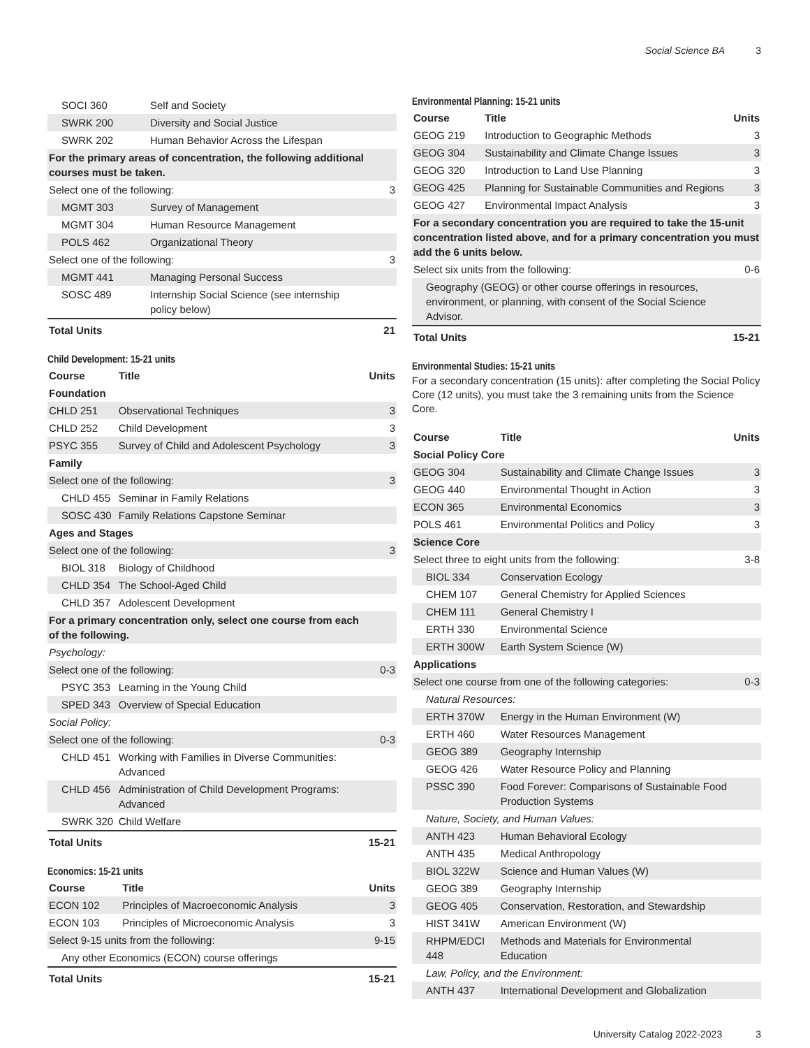Social Science BA 3
| SOCI 360 | Self and Society | |
| SWRK 200 | Diversity and Social Justice | |
| SWRK 202 | Human Behavior Across the Lifespan | |
| For the primary areas of concentration, the following additional courses must be taken. | | |
| Select one of the following: | | 3 |
| MGMT 303 | Survey of Management | |
| MGMT 304 | Human Resource Management | |
| POLS 462 | Organizational Theory | |
| Select one of the following: | | 3 |
| MGMT 441 | Managing Personal Success | |
| SOSC 489 | Internship Social Science (see internship policy below) | |
| Total Units | | 21 |
Child Development: 15-21 units
| Course | Title | Units |
| --- | --- | --- |
| Foundation | | |
| CHLD 251 | Observational Techniques | 3 |
| CHLD 252 | Child Development | 3 |
| PSYC 355 | Survey of Child and Adolescent Psychology | 3 |
| Family | | |
| Select one of the following: | | 3 |
| CHLD 455 | Seminar in Family Relations | |
| SOSC 430 | Family Relations Capstone Seminar | |
| Ages and Stages | | |
| Select one of the following: | | 3 |
| BIOL 318 | Biology of Childhood | |
| CHLD 354 | The School-Aged Child | |
| CHLD 357 | Adolescent Development | |
| For a primary concentration only, select one course from each of the following. | | |
| Psychology: | | |
| Select one of the following: | | 0-3 |
| PSYC 353 | Learning in the Young Child | |
| SPED 343 | Overview of Special Education | |
| Social Policy: | | |
| Select one of the following: | | 0-3 |
| CHLD 451 | Working with Families in Diverse Communities: Advanced | |
| CHLD 456 | Administration of Child Development Programs: Advanced | |
| SWRK 320 | Child Welfare | |
| Total Units | | 15-21 |
Economics: 15-21 units
| Course | Title | Units |
| --- | --- | --- |
| ECON 102 | Principles of Macroeconomic Analysis | 3 |
| ECON 103 | Principles of Microeconomic Analysis | 3 |
| Select 9-15 units from the following: | | 9-15 |
| Any other Economics (ECON) course offerings | | |
| Total Units | | 15-21 |
Environmental Planning: 15-21 units
| Course | Title | Units |
| --- | --- | --- |
| GEOG 219 | Introduction to Geographic Methods | 3 |
| GEOG 304 | Sustainability and Climate Change Issues | 3 |
| GEOG 320 | Introduction to Land Use Planning | 3 |
| GEOG 425 | Planning for Sustainable Communities and Regions | 3 |
| GEOG 427 | Environmental Impact Analysis | 3 |
| For a secondary concentration you are required to take the 15-unit concentration listed above, and for a primary concentration you must add the 6 units below. | | |
| Select six units from the following: | | 0-6 |
| Geography (GEOG) or other course offerings in resources, environment, or planning, with consent of the Social Science Advisor. | | |
| Total Units | | 15-21 |
Environmental Studies: 15-21 units
For a secondary concentration (15 units): after completing the Social Policy Core (12 units), you must take the 3 remaining units from the Science Core.
| Course | Title | Units |
| --- | --- | --- |
| Social Policy Core | | |
| GEOG 304 | Sustainability and Climate Change Issues | 3 |
| GEOG 440 | Environmental Thought in Action | 3 |
| ECON 365 | Environmental Economics | 3 |
| POLS 461 | Environmental Politics and Policy | 3 |
| Science Core | | |
| Select three to eight units from the following: | | 3-8 |
| BIOL 334 | Conservation Ecology | |
| CHEM 107 | General Chemistry for Applied Sciences | |
| CHEM 111 | General Chemistry I | |
| ERTH 330 | Environmental Science | |
| ERTH 300W | Earth System Science (W) | |
| Applications | | |
| Select one course from one of the following categories: | | 0-3 |
| Natural Resources: | | |
| ERTH 370W | Energy in the Human Environment (W) | |
| ERTH 460 | Water Resources Management | |
| GEOG 389 | Geography Internship | |
| GEOG 426 | Water Resource Policy and Planning | |
| PSSC 390 | Food Forever: Comparisons of Sustainable Food Production Systems | |
| Nature, Society, and Human Values: | | |
| ANTH 423 | Human Behavioral Ecology | |
| ANTH 435 | Medical Anthropology | |
| BIOL 322W | Science and Human Values (W) | |
| GEOG 389 | Geography Internship | |
| GEOG 405 | Conservation, Restoration, and Stewardship | |
| HIST 341W | American Environment (W) | |
| RHPM/EDCI 448 | Methods and Materials for Environmental Education | |
| Law, Policy, and the Environment: | | |
| ANTH 437 | International Development and Globalization | |
University Catalog 2022-2023 3